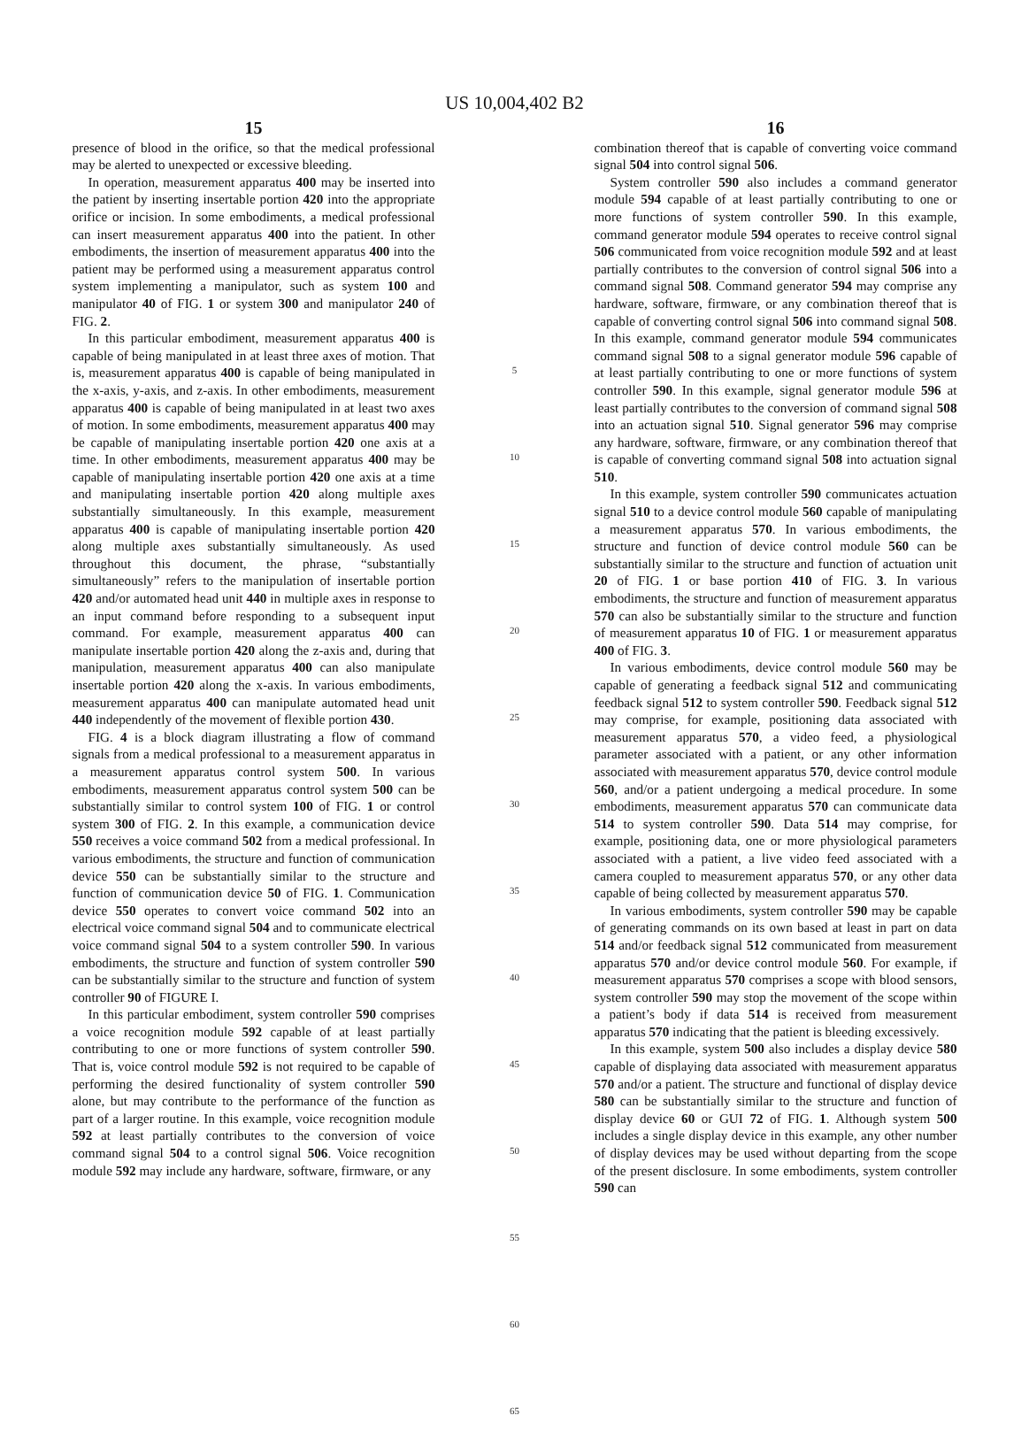US 10,004,402 B2
15
presence of blood in the orifice, so that the medical professional may be alerted to unexpected or excessive bleeding.
In operation, measurement apparatus 400 may be inserted into the patient by inserting insertable portion 420 into the appropriate orifice or incision. In some embodiments, a medical professional can insert measurement apparatus 400 into the patient. In other embodiments, the insertion of measurement apparatus 400 into the patient may be performed using a measurement apparatus control system implementing a manipulator, such as system 100 and manipulator 40 of FIG. 1 or system 300 and manipulator 240 of FIG. 2.
In this particular embodiment, measurement apparatus 400 is capable of being manipulated in at least three axes of motion. That is, measurement apparatus 400 is capable of being manipulated in the x-axis, y-axis, and z-axis. In other embodiments, measurement apparatus 400 is capable of being manipulated in at least two axes of motion. In some embodiments, measurement apparatus 400 may be capable of manipulating insertable portion 420 one axis at a time. In other embodiments, measurement apparatus 400 may be capable of manipulating insertable portion 420 one axis at a time and manipulating insertable portion 420 along multiple axes substantially simultaneously. In this example, measurement apparatus 400 is capable of manipulating insertable portion 420 along multiple axes substantially simultaneously. As used throughout this document, the phrase, “substantially simultaneously” refers to the manipulation of insertable portion 420 and/or automated head unit 440 in multiple axes in response to an input command before responding to a subsequent input command. For example, measurement apparatus 400 can manipulate insertable portion 420 along the z-axis and, during that manipulation, measurement apparatus 400 can also manipulate insertable portion 420 along the x-axis. In various embodiments, measurement apparatus 400 can manipulate automated head unit 440 independently of the movement of flexible portion 430.
FIG. 4 is a block diagram illustrating a flow of command signals from a medical professional to a measurement apparatus in a measurement apparatus control system 500. In various embodiments, measurement apparatus control system 500 can be substantially similar to control system 100 of FIG. 1 or control system 300 of FIG. 2. In this example, a communication device 550 receives a voice command 502 from a medical professional. In various embodiments, the structure and function of communication device 550 can be substantially similar to the structure and function of communication device 50 of FIG. 1. Communication device 550 operates to convert voice command 502 into an electrical voice command signal 504 and to communicate electrical voice command signal 504 to a system controller 590. In various embodiments, the structure and function of system controller 590 can be substantially similar to the structure and function of system controller 90 of FIGURE I.
In this particular embodiment, system controller 590 comprises a voice recognition module 592 capable of at least partially contributing to one or more functions of system controller 590. That is, voice control module 592 is not required to be capable of performing the desired functionality of system controller 590 alone, but may contribute to the performance of the function as part of a larger routine. In this example, voice recognition module 592 at least partially contributes to the conversion of voice command signal 504 to a control signal 506. Voice recognition module 592 may include any hardware, software, firmware, or any
5
10
15
20
25
30
35
40
45
50
55
60
65
16
combination thereof that is capable of converting voice command signal 504 into control signal 506.
System controller 590 also includes a command generator module 594 capable of at least partially contributing to one or more functions of system controller 590. In this example, command generator module 594 operates to receive control signal 506 communicated from voice recognition module 592 and at least partially contributes to the conversion of control signal 506 into a command signal 508. Command generator 594 may comprise any hardware, software, firmware, or any combination thereof that is capable of converting control signal 506 into command signal 508. In this example, command generator module 594 communicates command signal 508 to a signal generator module 596 capable of at least partially contributing to one or more functions of system controller 590. In this example, signal generator module 596 at least partially contributes to the conversion of command signal 508 into an actuation signal 510. Signal generator 596 may comprise any hardware, software, firmware, or any combination thereof that is capable of converting command signal 508 into actuation signal 510.
In this example, system controller 590 communicates actuation signal 510 to a device control module 560 capable of manipulating a measurement apparatus 570. In various embodiments, the structure and function of device control module 560 can be substantially similar to the structure and function of actuation unit 20 of FIG. 1 or base portion 410 of FIG. 3. In various embodiments, the structure and function of measurement apparatus 570 can also be substantially similar to the structure and function of measurement apparatus 10 of FIG. 1 or measurement apparatus 400 of FIG. 3.
In various embodiments, device control module 560 may be capable of generating a feedback signal 512 and communicating feedback signal 512 to system controller 590. Feedback signal 512 may comprise, for example, positioning data associated with measurement apparatus 570, a video feed, a physiological parameter associated with a patient, or any other information associated with measurement apparatus 570, device control module 560, and/or a patient undergoing a medical procedure. In some embodiments, measurement apparatus 570 can communicate data 514 to system controller 590. Data 514 may comprise, for example, positioning data, one or more physiological parameters associated with a patient, a live video feed associated with a camera coupled to measurement apparatus 570, or any other data capable of being collected by measurement apparatus 570.
In various embodiments, system controller 590 may be capable of generating commands on its own based at least in part on data 514 and/or feedback signal 512 communicated from measurement apparatus 570 and/or device control module 560. For example, if measurement apparatus 570 comprises a scope with blood sensors, system controller 590 may stop the movement of the scope within a patient’s body if data 514 is received from measurement apparatus 570 indicating that the patient is bleeding excessively.
In this example, system 500 also includes a display device 580 capable of displaying data associated with measurement apparatus 570 and/or a patient. The structure and functional of display device 580 can be substantially similar to the structure and function of display device 60 or GUI 72 of FIG. 1. Although system 500 includes a single display device in this example, any other number of display devices may be used without departing from the scope of the present disclosure. In some embodiments, system controller 590 can